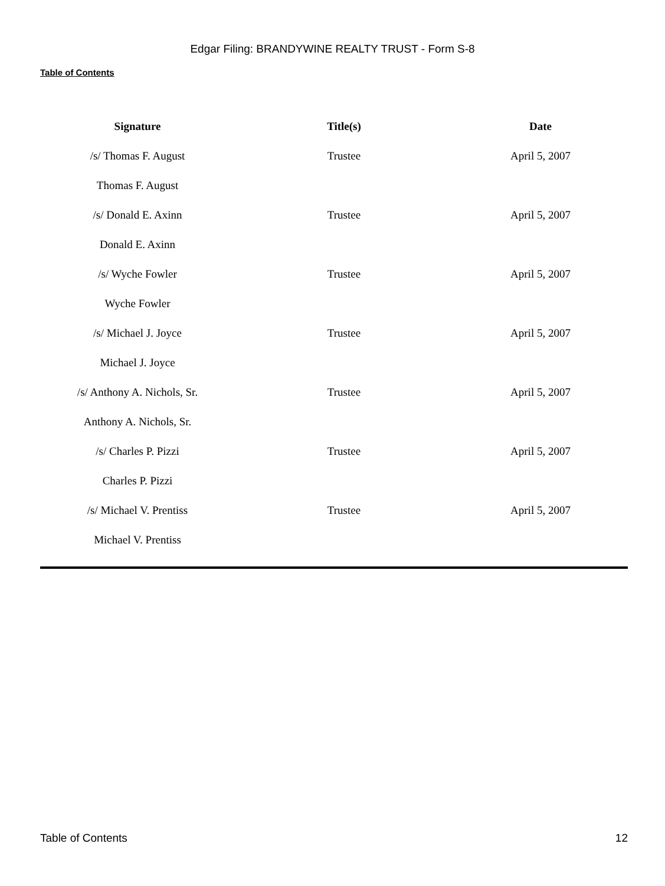Edgar Filing: BRANDYWINE REALTY TRUST - Form S-8
Table of Contents
| Signature | Title(s) | Date |
| --- | --- | --- |
| /s/ Thomas F. August | Trustee | April 5, 2007 |
| Thomas F. August | | |
| /s/ Donald E. Axinn | Trustee | April 5, 2007 |
| Donald E. Axinn | | |
| /s/ Wyche Fowler | Trustee | April 5, 2007 |
| Wyche Fowler | | |
| /s/ Michael J. Joyce | Trustee | April 5, 2007 |
| Michael J. Joyce | | |
| /s/ Anthony A. Nichols, Sr. | Trustee | April 5, 2007 |
| Anthony A. Nichols, Sr. | | |
| /s/ Charles P. Pizzi | Trustee | April 5, 2007 |
| Charles P. Pizzi | | |
| /s/ Michael V. Prentiss | Trustee | April 5, 2007 |
| Michael V. Prentiss | | |
Table of Contents 12